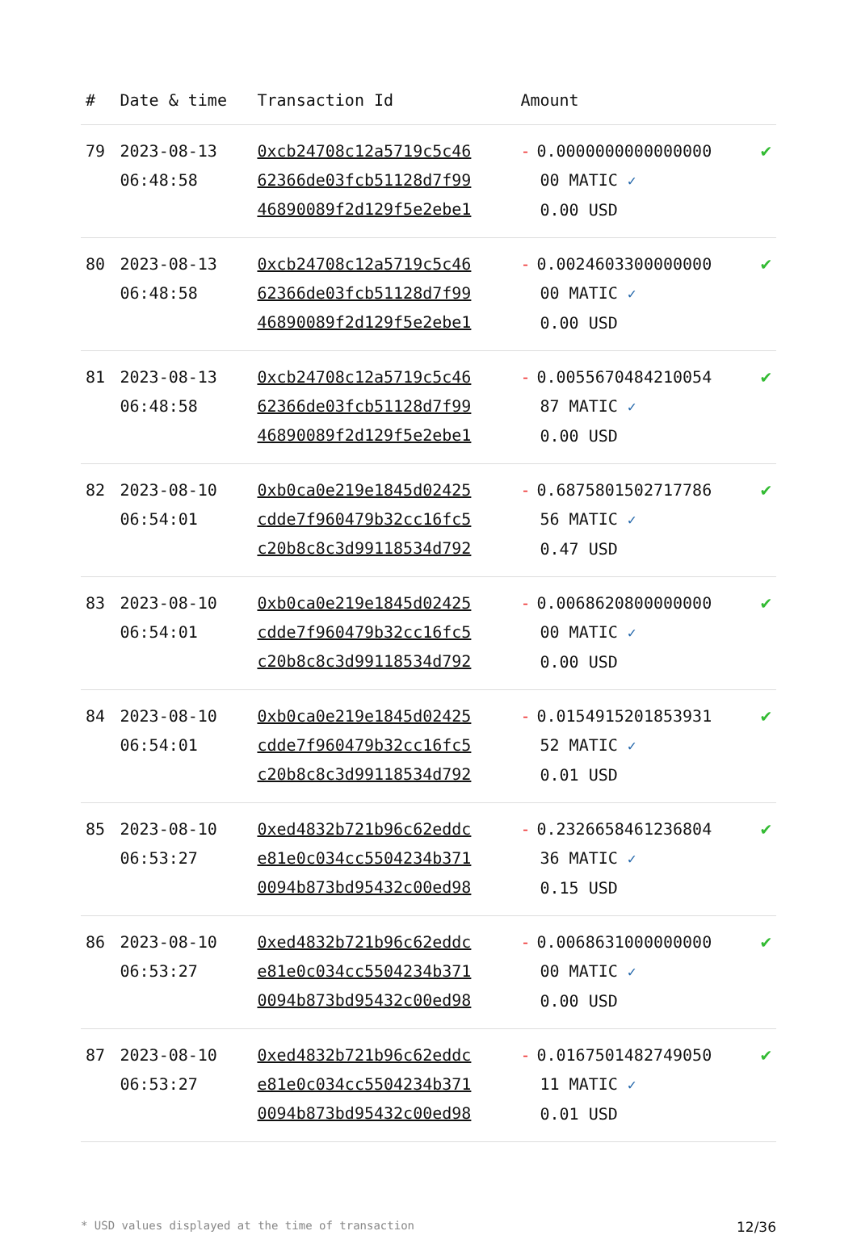| # | Date & time | Transaction Id | Amount | |
| --- | --- | --- | --- | --- |
| 79 | 2023-08-13 06:48:58 | 0xcb24708c12a5719c5c46 62366de03fcb51128d7f99 46890089f2d129f5e2ebe1 | - 0.0000000000000000 00 MATIC ✓ 0.00 USD | ✔ |
| 80 | 2023-08-13 06:48:58 | 0xcb24708c12a5719c5c46 62366de03fcb51128d7f99 46890089f2d129f5e2ebe1 | - 0.0024603300000000 00 MATIC ✓ 0.00 USD | ✔ |
| 81 | 2023-08-13 06:48:58 | 0xcb24708c12a5719c5c46 62366de03fcb51128d7f99 46890089f2d129f5e2ebe1 | - 0.0055670484210054 87 MATIC ✓ 0.00 USD | ✔ |
| 82 | 2023-08-10 06:54:01 | 0xb0ca0e219e1845d02425 cdde7f960479b32cc16fc5 c20b8c8c3d99118534d792 | - 0.6875801502717786 56 MATIC ✓ 0.47 USD | ✔ |
| 83 | 2023-08-10 06:54:01 | 0xb0ca0e219e1845d02425 cdde7f960479b32cc16fc5 c20b8c8c3d99118534d792 | - 0.0068620800000000 00 MATIC ✓ 0.00 USD | ✔ |
| 84 | 2023-08-10 06:54:01 | 0xb0ca0e219e1845d02425 cdde7f960479b32cc16fc5 c20b8c8c3d99118534d792 | - 0.0154915201853931 52 MATIC ✓ 0.01 USD | ✔ |
| 85 | 2023-08-10 06:53:27 | 0xed4832b721b96c62eddc e81e0c034cc5504234b371 0094b873bd95432c00ed98 | - 0.2326658461236804 36 MATIC ✓ 0.15 USD | ✔ |
| 86 | 2023-08-10 06:53:27 | 0xed4832b721b96c62eddc e81e0c034cc5504234b371 0094b873bd95432c00ed98 | - 0.0068631000000000 00 MATIC ✓ 0.00 USD | ✔ |
| 87 | 2023-08-10 06:53:27 | 0xed4832b721b96c62eddc e81e0c034cc5504234b371 0094b873bd95432c00ed98 | - 0.0167501482749050 11 MATIC ✓ 0.01 USD | ✔ |
* USD values displayed at the time of transaction 12/36